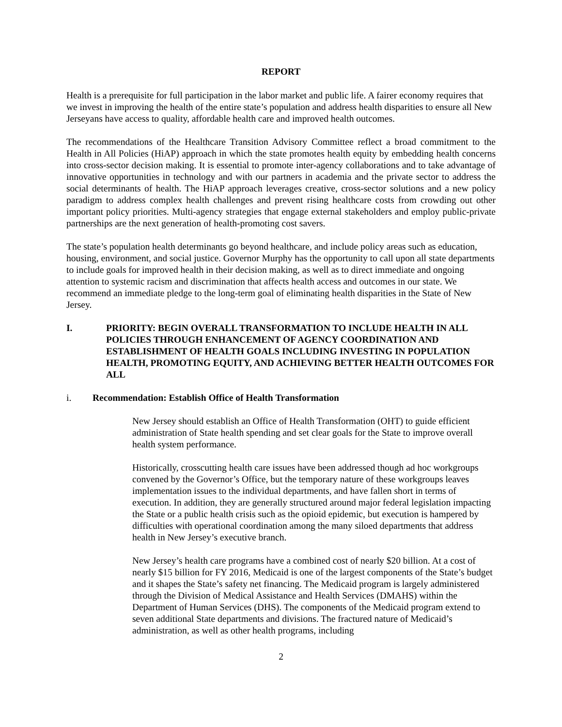REPORT
Health is a prerequisite for full participation in the labor market and public life. A fairer economy requires that we invest in improving the health of the entire state’s population and address health disparities to ensure all New Jerseyans have access to quality, affordable health care and improved health outcomes.
The recommendations of the Healthcare Transition Advisory Committee reflect a broad commitment to the Health in All Policies (HiAP) approach in which the state promotes health equity by embedding health concerns into cross-sector decision making. It is essential to promote inter-agency collaborations and to take advantage of innovative opportunities in technology and with our partners in academia and the private sector to address the social determinants of health. The HiAP approach leverages creative, cross-sector solutions and a new policy paradigm to address complex health challenges and prevent rising healthcare costs from crowding out other important policy priorities. Multi-agency strategies that engage external stakeholders and employ public-private partnerships are the next generation of health-promoting cost savers.
The state’s population health determinants go beyond healthcare, and include policy areas such as education, housing, environment, and social justice. Governor Murphy has the opportunity to call upon all state departments to include goals for improved health in their decision making, as well as to direct immediate and ongoing attention to systemic racism and discrimination that affects health access and outcomes in our state. We recommend an immediate pledge to the long-term goal of eliminating health disparities in the State of New Jersey.
I. PRIORITY: BEGIN OVERALL TRANSFORMATION TO INCLUDE HEALTH IN ALL POLICIES THROUGH ENHANCEMENT OF AGENCY COORDINATION AND ESTABLISHMENT OF HEALTH GOALS INCLUDING INVESTING IN POPULATION HEALTH, PROMOTING EQUITY, AND ACHIEVING BETTER HEALTH OUTCOMES FOR ALL
i. Recommendation: Establish Office of Health Transformation
New Jersey should establish an Office of Health Transformation (OHT) to guide efficient administration of State health spending and set clear goals for the State to improve overall health system performance.
Historically, crosscutting health care issues have been addressed though ad hoc workgroups convened by the Governor’s Office, but the temporary nature of these workgroups leaves implementation issues to the individual departments, and have fallen short in terms of execution. In addition, they are generally structured around major federal legislation impacting the State or a public health crisis such as the opioid epidemic, but execution is hampered by difficulties with operational coordination among the many siloed departments that address health in New Jersey’s executive branch.
New Jersey’s health care programs have a combined cost of nearly $20 billion. At a cost of nearly $15 billion for FY 2016, Medicaid is one of the largest components of the State’s budget and it shapes the State’s safety net financing. The Medicaid program is largely administered through the Division of Medical Assistance and Health Services (DMAHS) within the Department of Human Services (DHS). The components of the Medicaid program extend to seven additional State departments and divisions. The fractured nature of Medicaid’s administration, as well as other health programs, including
2